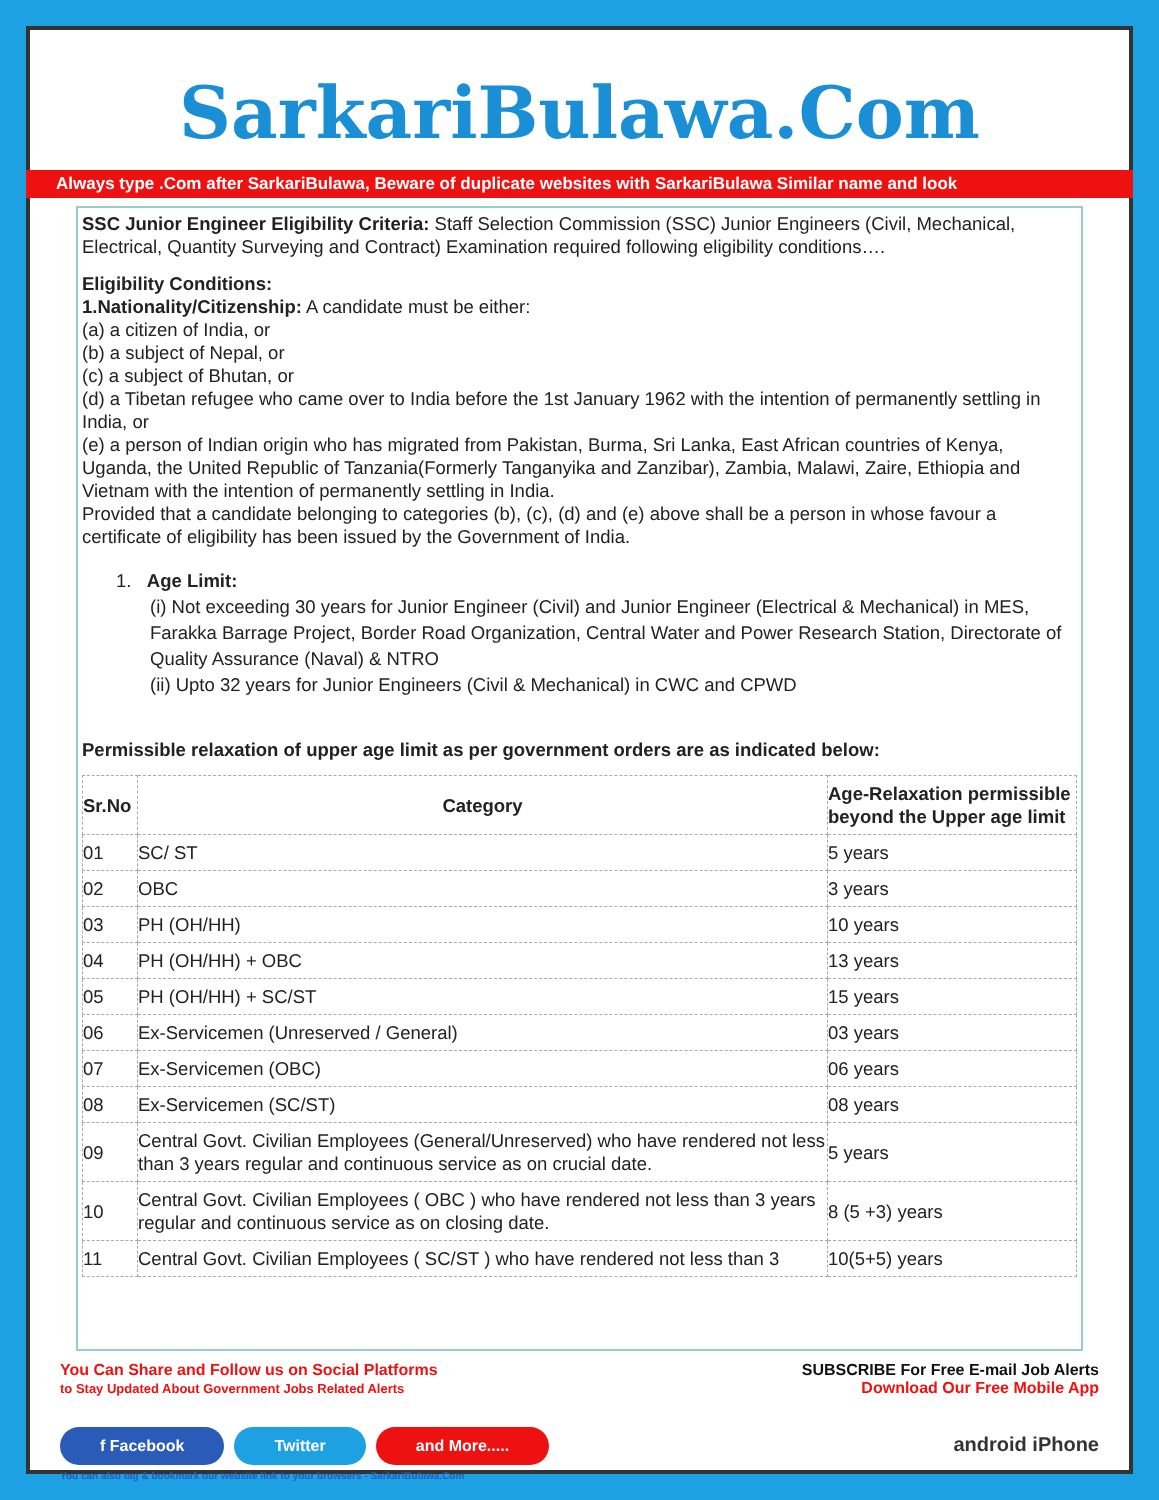SarkariBulawa.Com
Always type .Com after SarkariBulawa, Beware of duplicate websites with SarkariBulawa Similar name and look
SSC Junior Engineer Eligibility Criteria: Staff Selection Commission (SSC) Junior Engineers (Civil, Mechanical, Electrical, Quantity Surveying and Contract) Examination required following eligibility conditions….
Eligibility Conditions:
1.Nationality/Citizenship: A candidate must be either:
(a) a citizen of India, or
(b) a subject of Nepal, or
(c) a subject of Bhutan, or
(d) a Tibetan refugee who came over to India before the 1st January 1962 with the intention of permanently settling in India, or
(e) a person of Indian origin who has migrated from Pakistan, Burma, Sri Lanka, East African countries of Kenya, Uganda, the United Republic of Tanzania(Formerly Tanganyika and Zanzibar), Zambia, Malawi, Zaire, Ethiopia and Vietnam with the intention of permanently settling in India.
Provided that a candidate belonging to categories (b), (c), (d) and (e) above shall be a person in whose favour a certificate of eligibility has been issued by the Government of India.
1. Age Limit:
(i) Not exceeding 30 years for Junior Engineer (Civil) and Junior Engineer (Electrical & Mechanical) in MES, Farakka Barrage Project, Border Road Organization, Central Water and Power Research Station, Directorate of Quality Assurance (Naval) & NTRO
(ii) Upto 32 years for Junior Engineers (Civil & Mechanical) in CWC and CPWD
Permissible relaxation of upper age limit as per government orders are as indicated below:
| Sr.No | Category | Age-Relaxation permissible beyond the Upper age limit |
| --- | --- | --- |
| 01 | SC/ ST | 5 years |
| 02 | OBC | 3 years |
| 03 | PH (OH/HH) | 10 years |
| 04 | PH (OH/HH) + OBC | 13 years |
| 05 | PH (OH/HH) + SC/ST | 15 years |
| 06 | Ex-Servicemen (Unreserved / General) | 03 years |
| 07 | Ex-Servicemen (OBC) | 06 years |
| 08 | Ex-Servicemen (SC/ST) | 08 years |
| 09 | Central Govt. Civilian Employees (General/Unreserved) who have rendered not less than 3 years regular and continuous service as on crucial date. | 5 years |
| 10 | Central Govt. Civilian Employees ( OBC ) who have rendered not less than 3 years regular and continuous service as on closing date. | 8 (5 +3) years |
| 11 | Central Govt. Civilian Employees ( SC/ST ) who have rendered not less than 3 | 10(5+5) years |
You Can Share and Follow us on Social Platforms
to Stay Updated About Government Jobs Related Alerts
f Facebook Twitter and More.....
You can also tag & bookmark our website link to your browsers - SarkariBulawa.Com
SUBSCRIBE For Free E-mail Job Alerts
Download Our Free Mobile App
android iPhone